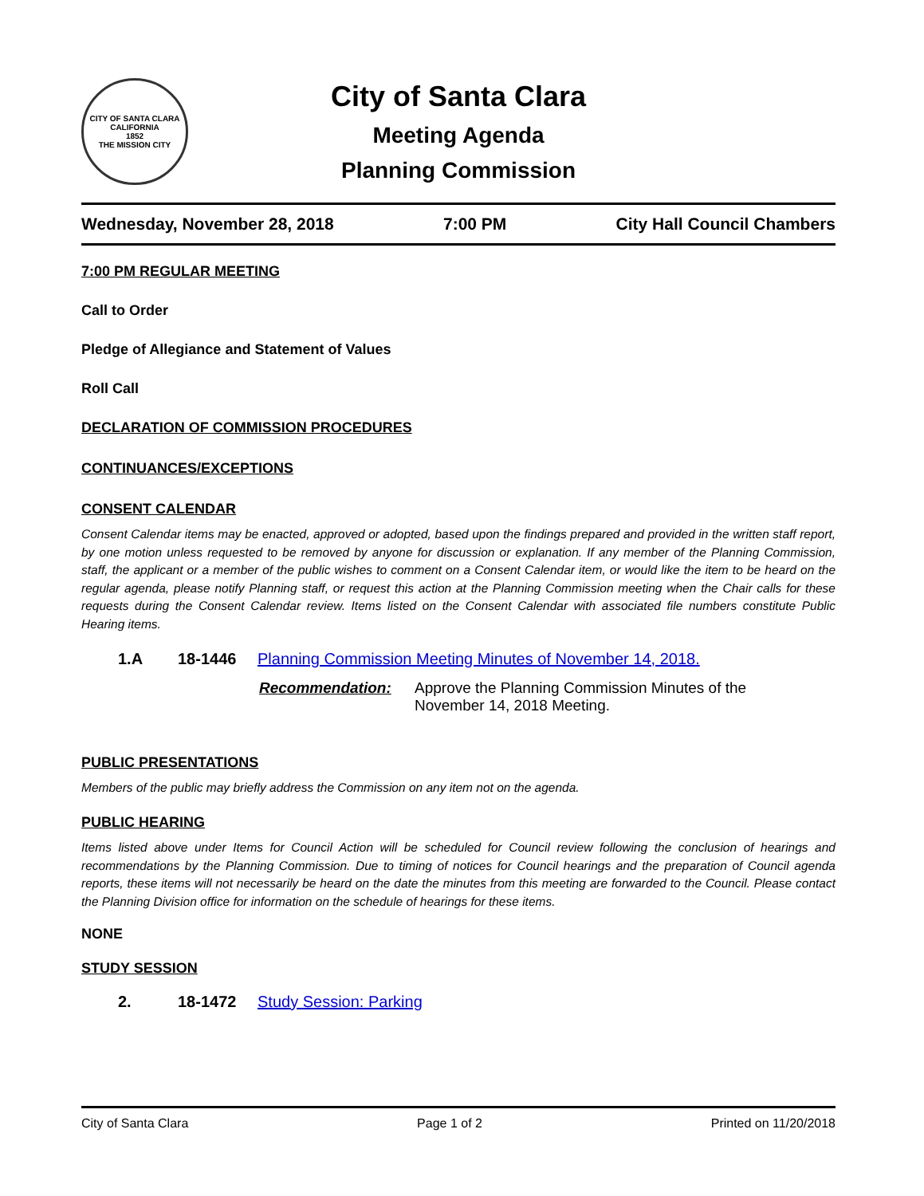CITY OF SANTA CLARA CALIFORNIA
1852
THE MISSION CITY
City of Santa Clara
Meeting Agenda
Planning Commission
Wednesday, November 28, 2018 7:00 PM City Hall Council Chambers
7:00 PM REGULAR MEETING
Call to Order
Pledge of Allegiance and Statement of Values
Roll Call
DECLARATION OF COMMISSION PROCEDURES
CONTINUANCES/EXCEPTIONS
CONSENT CALENDAR
Consent Calendar items may be enacted, approved or adopted, based upon the findings prepared and provided in the written staff report, by one motion unless requested to be removed by anyone for discussion or explanation. If any member of the Planning Commission, staff, the applicant or a member of the public wishes to comment on a Consent Calendar item, or would like the item to be heard on the regular agenda, please notify Planning staff, or request this action at the Planning Commission meeting when the Chair calls for these requests during the Consent Calendar review. Items listed on the Consent Calendar with associated file numbers constitute Public Hearing items.
1.A 18-1446 Planning Commission Meeting Minutes of November 14, 2018.
Recommendation: Approve the Planning Commission Minutes of the
November 14, 2018 Meeting.
PUBLIC PRESENTATIONS
Members of the public may briefly address the Commission on any item not on the agenda.
PUBLIC HEARING
Items listed above under Items for Council Action will be scheduled for Council review following the conclusion of hearings and recommendations by the Planning Commission. Due to timing of notices for Council hearings and the preparation of Council agenda reports, these items will not necessarily be heard on the date the minutes from this meeting are forwarded to the Council. Please contact the Planning Division office for information on the schedule of hearings for these items.
NONE
STUDY SESSION
2. 18-1472 Study Session: Parking
City of Santa Clara Page 1 of 2 Printed on 11/20/2018